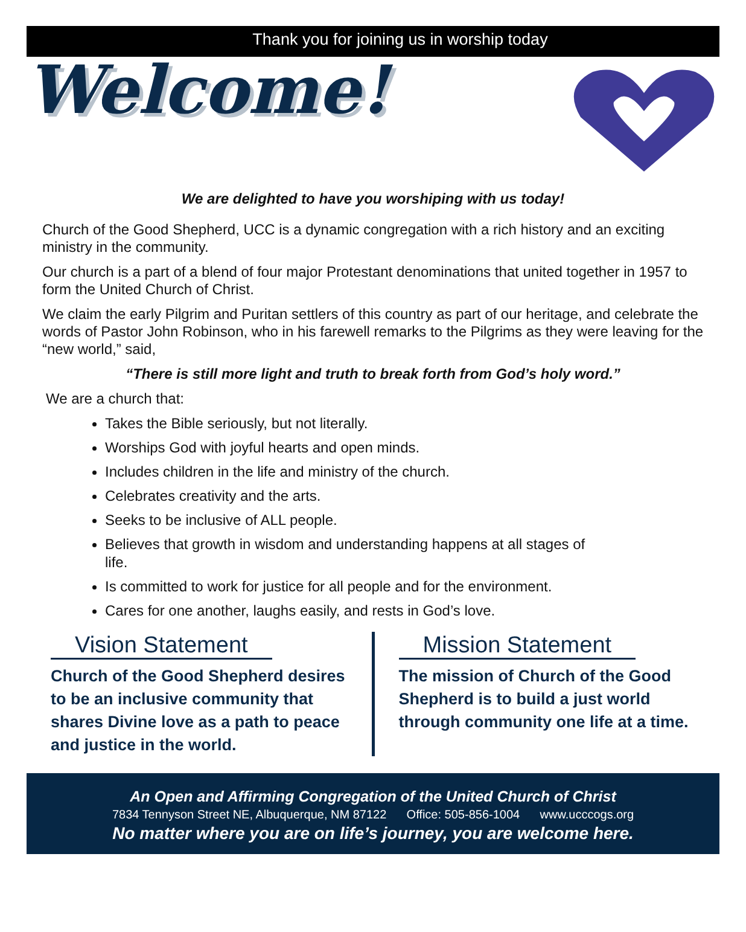Thank you for joining us in worship today
Welcome!
We are delighted to have you worshiping with us today!
Church of the Good Shepherd, UCC is a dynamic congregation with a rich history and an exciting ministry in the community.
Our church is a part of a blend of four major Protestant denominations that united together in 1957 to form the United Church of Christ.
We claim the early Pilgrim and Puritan settlers of this country as part of our heritage, and celebrate the words of Pastor John Robinson, who in his farewell remarks to the Pilgrims as they were leaving for the “new world,” said,
“There is still more light and truth to break forth from God’s holy word.”
We are a church that:
Takes the Bible seriously, but not literally.
Worships God with joyful hearts and open minds.
Includes children in the life and ministry of the church.
Celebrates creativity and the arts.
Seeks to be inclusive of ALL people.
Believes that growth in wisdom and understanding happens at all stages of life.
Is committed to work for justice for all people and for the environment.
Cares for one another, laughs easily, and rests in God’s love.
Vision Statement
Church of the Good Shepherd desires to be an inclusive community that shares Divine love as a path to peace and justice in the world.
Mission Statement
The mission of Church of the Good Shepherd is to build a just world through community one life at a time.
An Open and Affirming Congregation of the United Church of Christ
7834 Tennyson Street NE, Albuquerque, NM 87122 Office: 505-856-1004 www.ucccogs.org
No matter where you are on life’s journey, you are welcome here.